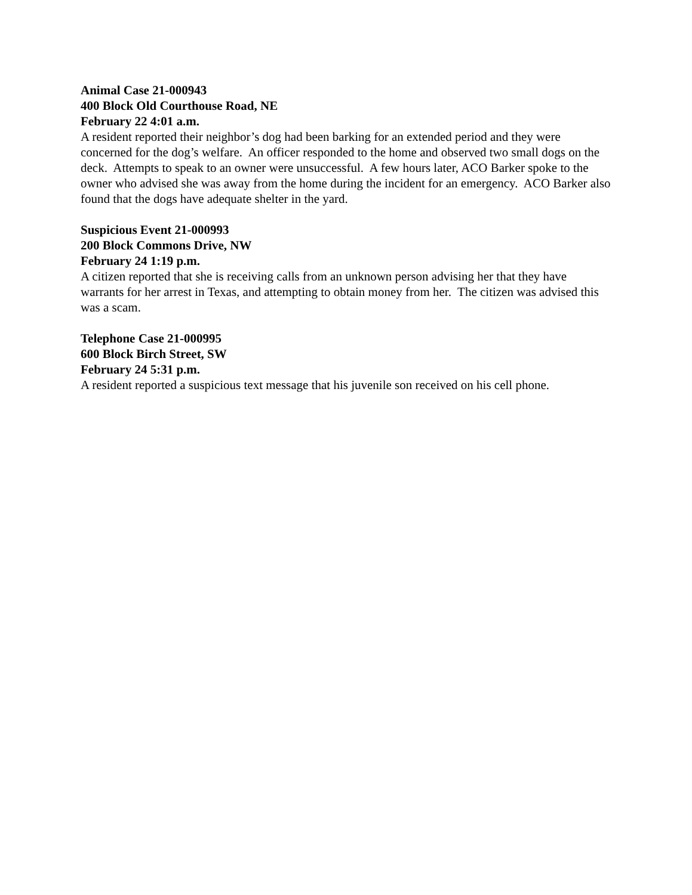Animal Case 21-000943
400 Block Old Courthouse Road, NE
February 22 4:01 a.m.
A resident reported their neighbor’s dog had been barking for an extended period and they were concerned for the dog’s welfare. An officer responded to the home and observed two small dogs on the deck. Attempts to speak to an owner were unsuccessful. A few hours later, ACO Barker spoke to the owner who advised she was away from the home during the incident for an emergency. ACO Barker also found that the dogs have adequate shelter in the yard.
Suspicious Event 21-000993
200 Block Commons Drive, NW
February 24 1:19 p.m.
A citizen reported that she is receiving calls from an unknown person advising her that they have warrants for her arrest in Texas, and attempting to obtain money from her. The citizen was advised this was a scam.
Telephone Case 21-000995
600 Block Birch Street, SW
February 24 5:31 p.m.
A resident reported a suspicious text message that his juvenile son received on his cell phone.